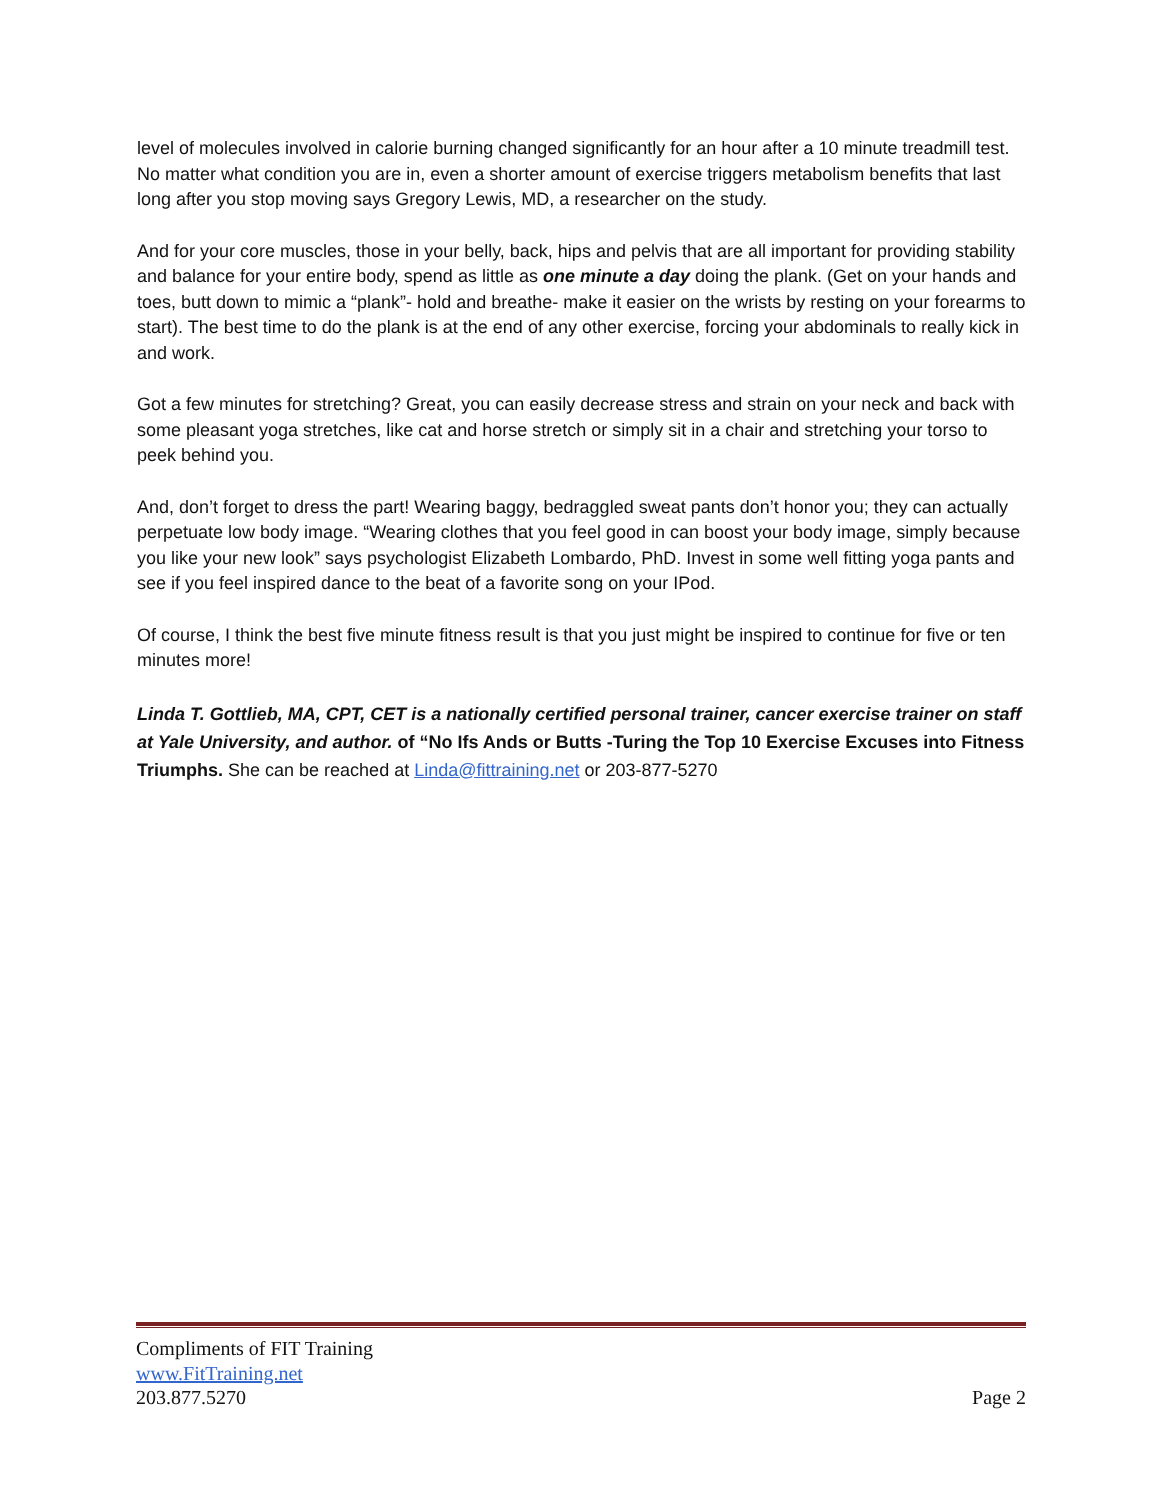level of molecules involved in calorie burning changed significantly for an hour after a 10 minute treadmill test. No matter what condition you are in, even a shorter amount of exercise triggers metabolism benefits that last long after you stop moving says Gregory Lewis, MD, a researcher on the study.
And for your core muscles, those in your belly, back, hips and pelvis that are all important for providing stability and balance for your entire body, spend as little as one minute a day doing the plank. (Get on your hands and toes, butt down to mimic a “plank”- hold and breathe- make it easier on the wrists by resting on your forearms to start). The best time to do the plank is at the end of any other exercise, forcing your abdominals to really kick in and work.
Got a few minutes for stretching? Great, you can easily decrease stress and strain on your neck and back with some pleasant yoga stretches, like cat and horse stretch or simply sit in a chair and stretching your torso to peek behind you.
And, don’t forget to dress the part! Wearing baggy, bedraggled sweat pants don’t honor you; they can actually perpetuate low body image. “Wearing clothes that you feel good in can boost your body image, simply because you like your new look” says psychologist Elizabeth Lombardo, PhD. Invest in some well fitting yoga pants and see if you feel inspired dance to the beat of a favorite song on your IPod.
Of course, I think the best five minute fitness result is that you just might be inspired to continue for five or ten minutes more!
Linda T. Gottlieb, MA, CPT, CET is a nationally certified personal trainer, cancer exercise trainer on staff at Yale University, and author. of “No Ifs Ands or Butts -Turing the Top 10 Exercise Excuses into Fitness Triumphs. She can be reached at Linda@fittraining.net or 203-877-5270
Compliments of FIT Training
www.FitTraining.net
203.877.5270 Page 2